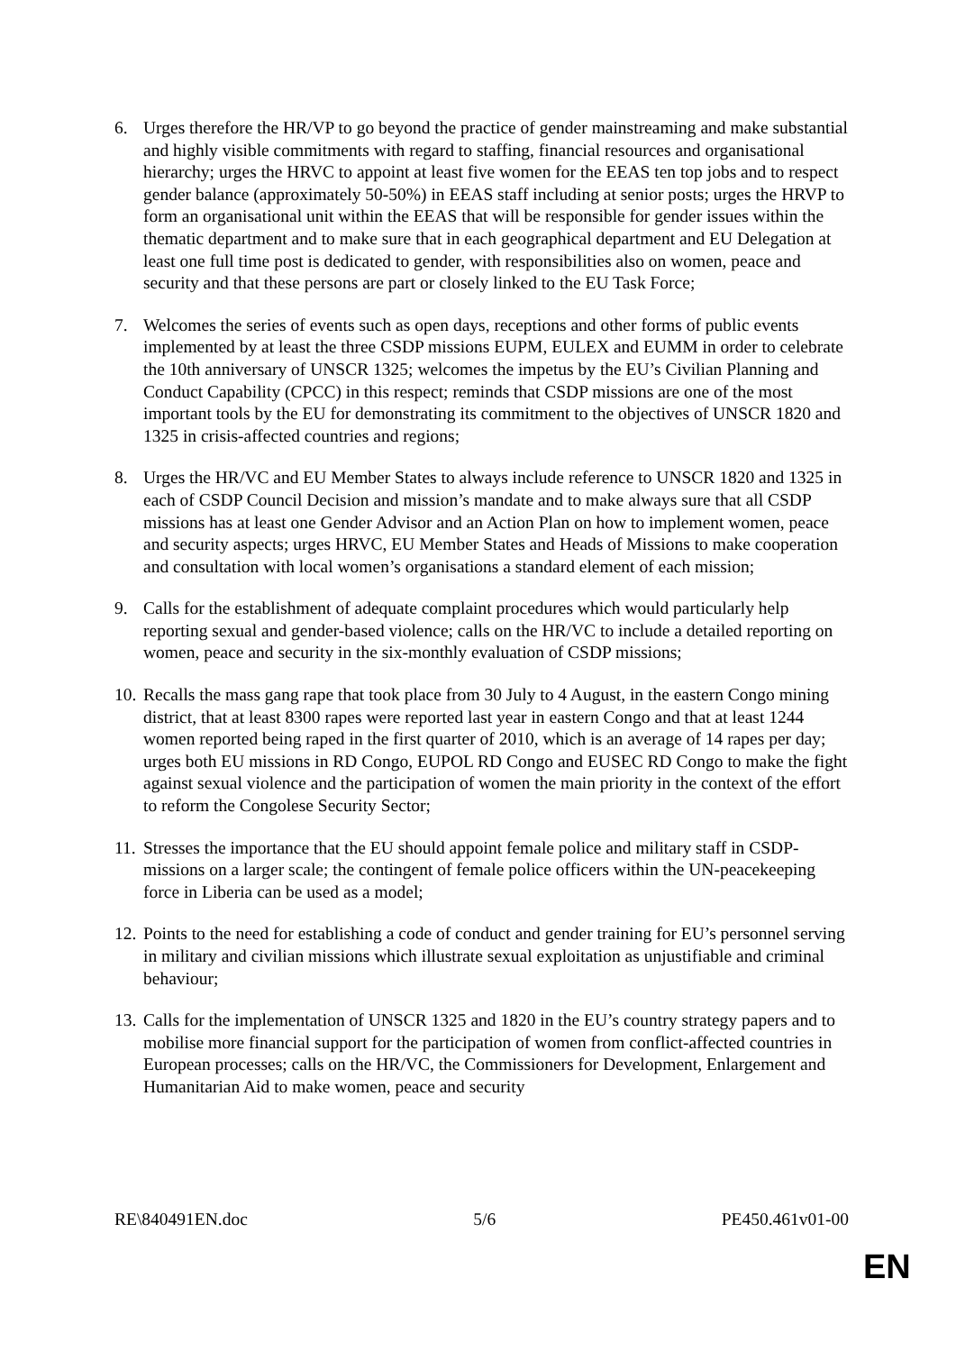6. Urges therefore the HR/VP to go beyond the practice of gender mainstreaming and make substantial and highly visible commitments with regard to staffing, financial resources and organisational hierarchy; urges the HRVC to appoint at least five women for the EEAS ten top jobs and to respect gender balance (approximately 50-50%) in EEAS staff including at senior posts; urges the HRVP to form an organisational unit within the EEAS that will be responsible for gender issues within the thematic department and to make sure that in each geographical department and EU Delegation at least one full time post is dedicated to gender, with responsibilities also on women, peace and security and that these persons are part or closely linked to the EU Task Force;
7. Welcomes the series of events such as open days, receptions and other forms of public events implemented by at least the three CSDP missions EUPM, EULEX and EUMM in order to celebrate the 10th anniversary of UNSCR 1325; welcomes the impetus by the EU’s Civilian Planning and Conduct Capability (CPCC) in this respect; reminds that CSDP missions are one of the most important tools by the EU for demonstrating its commitment to the objectives of UNSCR 1820 and 1325 in crisis-affected countries and regions;
8. Urges the HR/VC and EU Member States to always include reference to UNSCR 1820 and 1325 in each of CSDP Council Decision and mission’s mandate and to make always sure that all CSDP missions has at least one Gender Advisor and an Action Plan on how to implement women, peace and security aspects; urges HRVC, EU Member States and Heads of Missions to make cooperation and consultation with local women’s organisations a standard element of each mission;
9. Calls for the establishment of adequate complaint procedures which would particularly help reporting sexual and gender-based violence; calls on the HR/VC to include a detailed reporting on women, peace and security in the six-monthly evaluation of CSDP missions;
10.
Recalls the mass gang rape that took place from 30 July to 4 August, in the eastern Congo mining district, that at least 8300 rapes were reported last year in eastern Congo and that at least 1244 women reported being raped in the first quarter of 2010, which is an average of 14 rapes per day; urges both EU missions in RD Congo, EUPOL RD Congo and EUSEC RD Congo to make the fight against sexual violence and the participation of women the main priority in the context of the effort to reform the Congolese Security Sector;
11.
Stresses the importance that the EU should appoint female police and military staff in CSDP-missions on a larger scale; the contingent of female police officers within the UN-peacekeeping force in Liberia can be used as a model;
12.
Points to the need for establishing a code of conduct and gender training for EU’s personnel serving in military and civilian missions which illustrate sexual exploitation as unjustifiable and criminal behaviour;
13.
Calls for the implementation of UNSCR 1325 and 1820 in the EU’s country strategy papers and to mobilise more financial support for the participation of women from conflict-affected countries in European processes; calls on the HR/VC, the Commissioners for Development, Enlargement and Humanitarian Aid to make women, peace and security
RE\840491EN.doc 5/6 PE450.461v01-00
EN